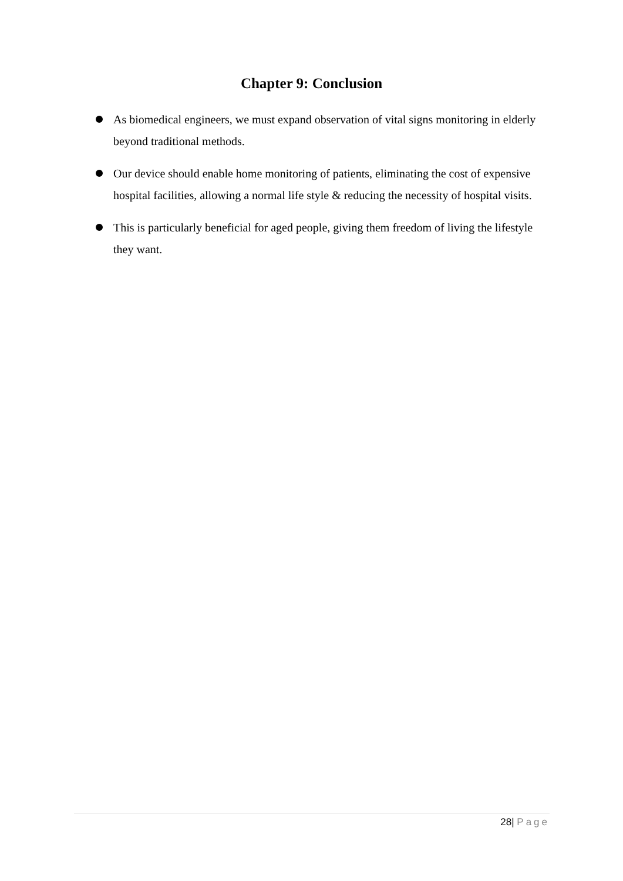Chapter 9: Conclusion
As biomedical engineers, we must expand observation of vital signs monitoring in elderly beyond traditional methods.
Our device should enable home monitoring of patients, eliminating the cost of expensive hospital facilities, allowing a normal life style & reducing the necessity of hospital visits.
This is particularly beneficial for aged people, giving them freedom of living the lifestyle they want.
28| Page